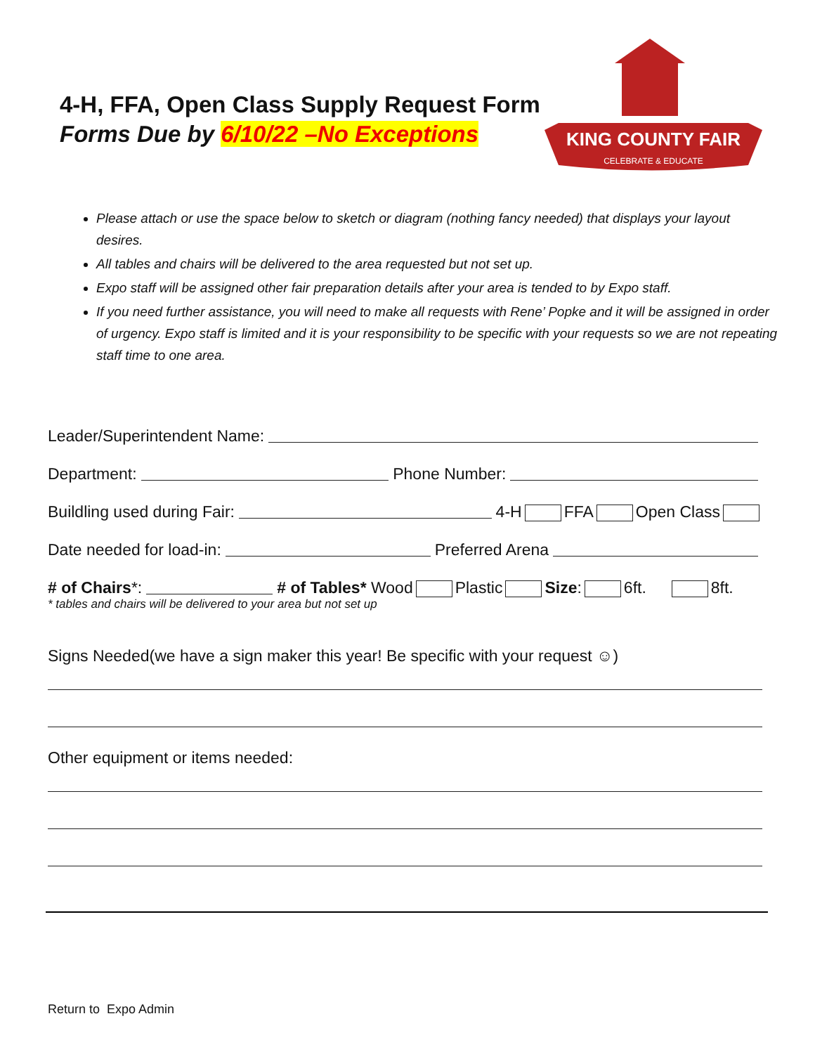4-H, FFA, Open Class Supply Request Form
Forms Due by 6/10/22 –No Exceptions
KING COUNTY FAIR
CELEBRATE & EDUCATE
Please attach or use the space below to sketch or diagram (nothing fancy needed) that displays your layout desires.
All tables and chairs will be delivered to the area requested but not set up.
Expo staff will be assigned other fair preparation details after your area is tended to by Expo staff.
If you need further assistance, you will need to make all requests with Rene’ Popke and it will be assigned in order of urgency. Expo staff is limited and it is your responsibility to be specific with your requests so we are not repeating staff time to one area.
Leader/Superintendent Name:
Department: Phone Number:
Buildling used during Fair: 4-H FFA Open Class
Date needed for load-in: Preferred Arena
# of Chairs *: # of Tables* Wood Plastic Size: 6ft. 8ft.
* tables and chairs will be delivered to your area but not set up
Signs Needed(we have a sign maker this year! Be specific with your request ☺)
Other equipment or items needed:
Return to Expo Admin